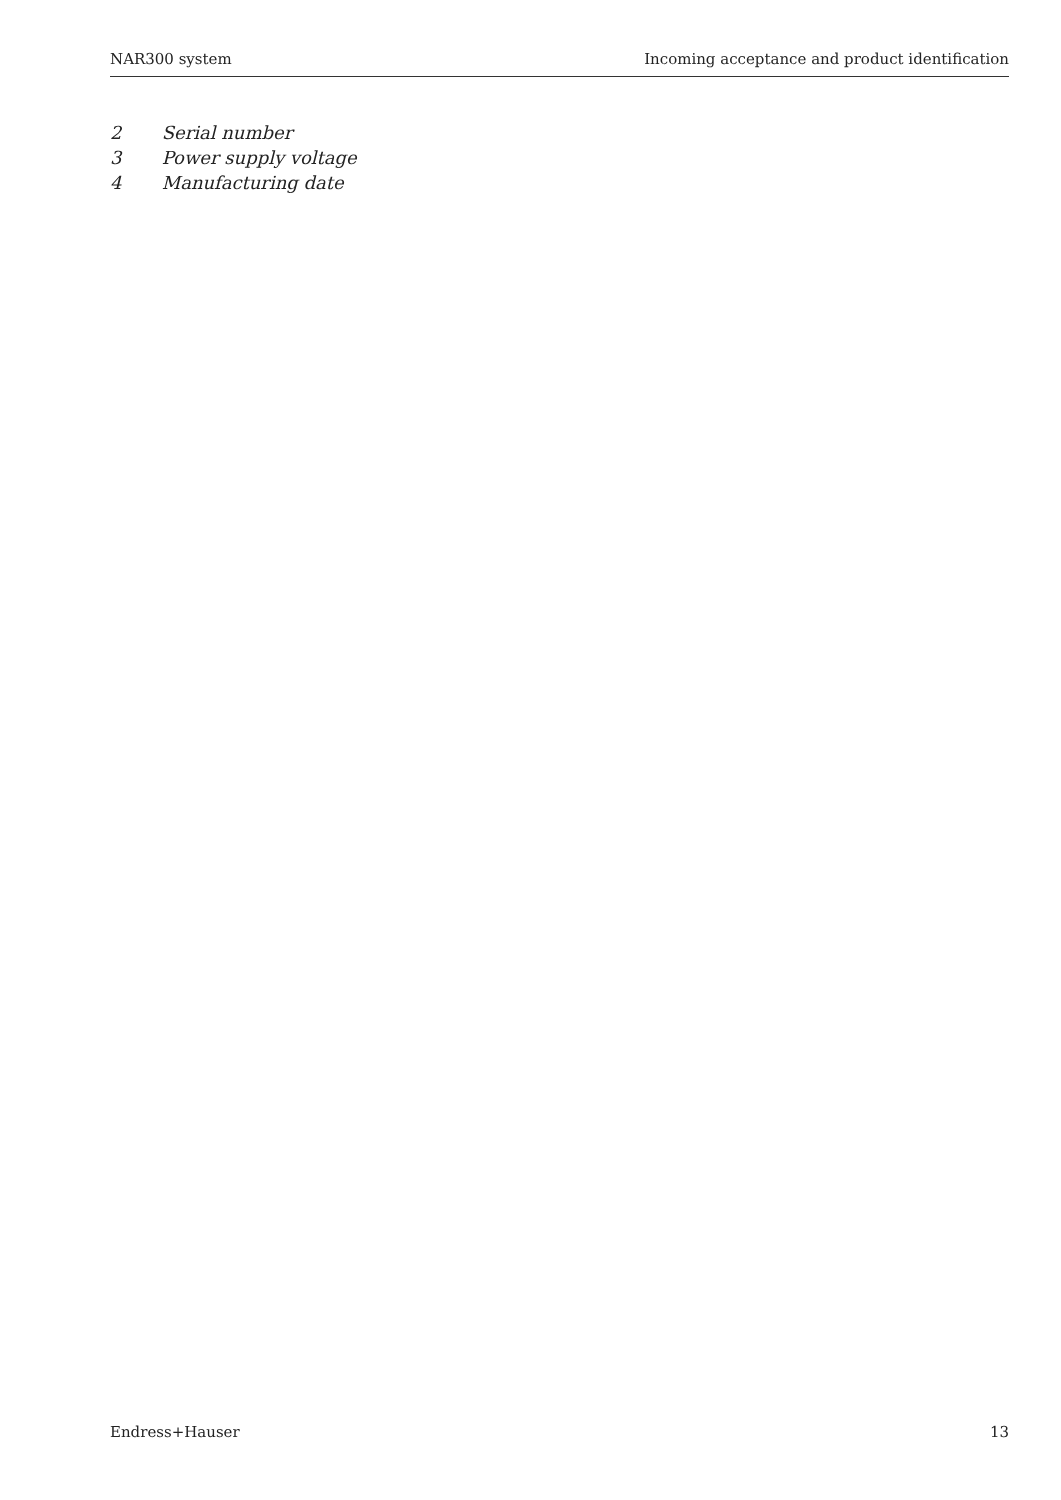NAR300 system Incoming acceptance and product identification
2 Serial number
3 Power supply voltage
4 Manufacturing date
Endress+Hauser 13